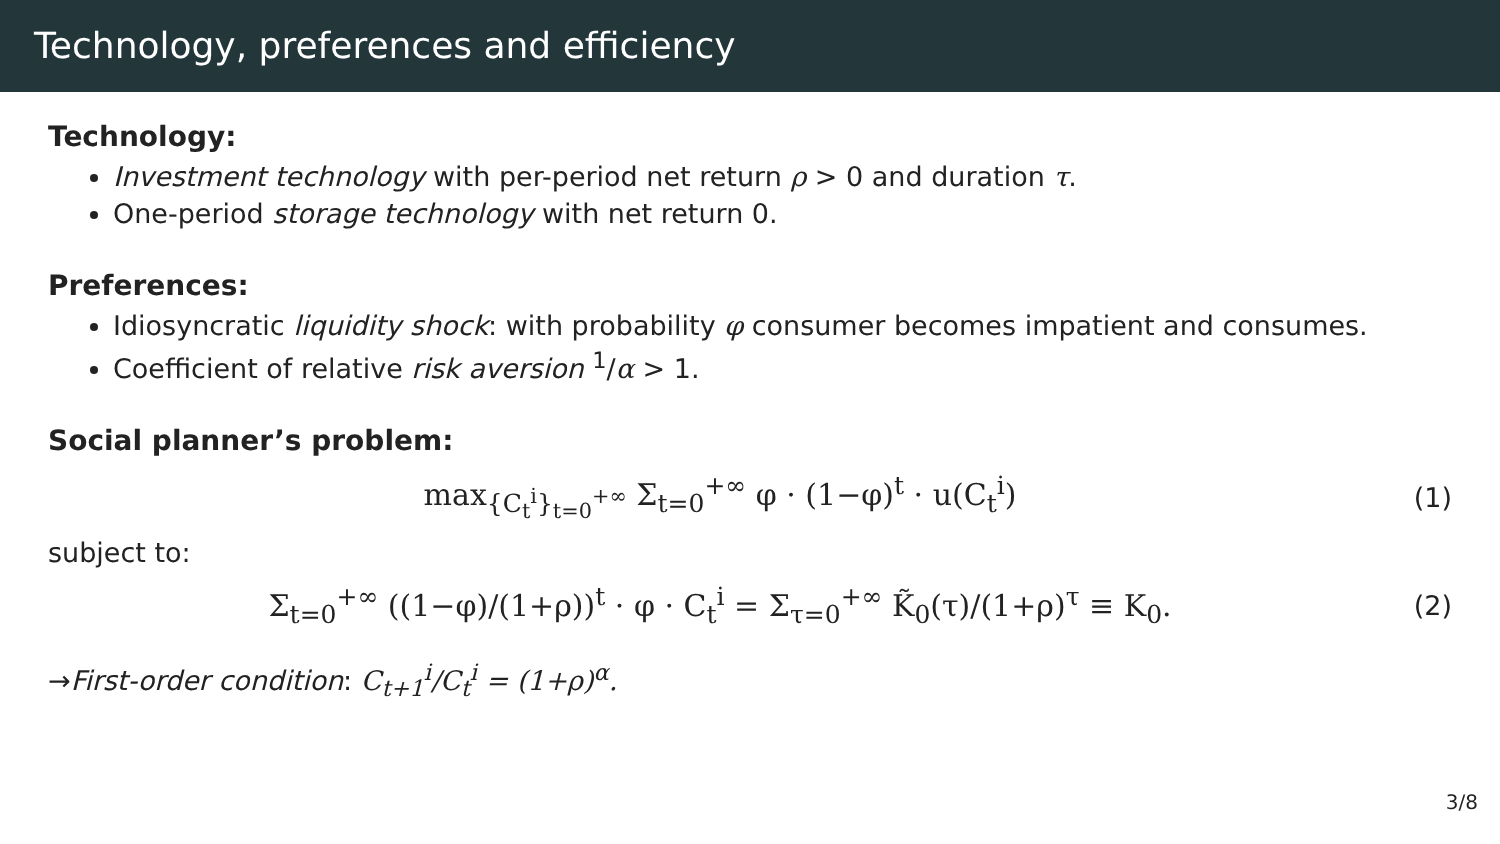Technology, preferences and efficiency
Technology:
Investment technology with per-period net return ρ > 0 and duration τ.
One-period storage technology with net return 0.
Preferences:
Idiosyncratic liquidity shock: with probability φ consumer becomes impatient and consumes.
Coefficient of relative risk aversion <sup>1</sup>/α > 1.
Social planner’s problem:
max<sub>{C<sub>t</sub><sup>i</sup>}<sub>t=0</sub><sup>+∞</sup></sub> Σ<sub>t=0</sub><sup>+∞</sup> φ · (1−φ)<sup>t</sup> · u(C<sub>t</sub><sup>i</sup>)
(1)
subject to:
Σ<sub>t=0</sub><sup>+∞</sup> ((1−φ)/(1+ρ))<sup>t</sup> · φ · C<sub>t</sub><sup>i</sup> = Σ<sub>τ=0</sub><sup>+∞</sup> K̃<sub>0</sub>(τ)/(1+ρ)<sup>τ</sup> ≡ K<sub>0</sub>.
(2)
→First-order condition: C<sub>t+1</sub><sup>i</sup>/C<sub>t</sub><sup>i</sup> = (1+ρ)<sup>α</sup>.
3/8